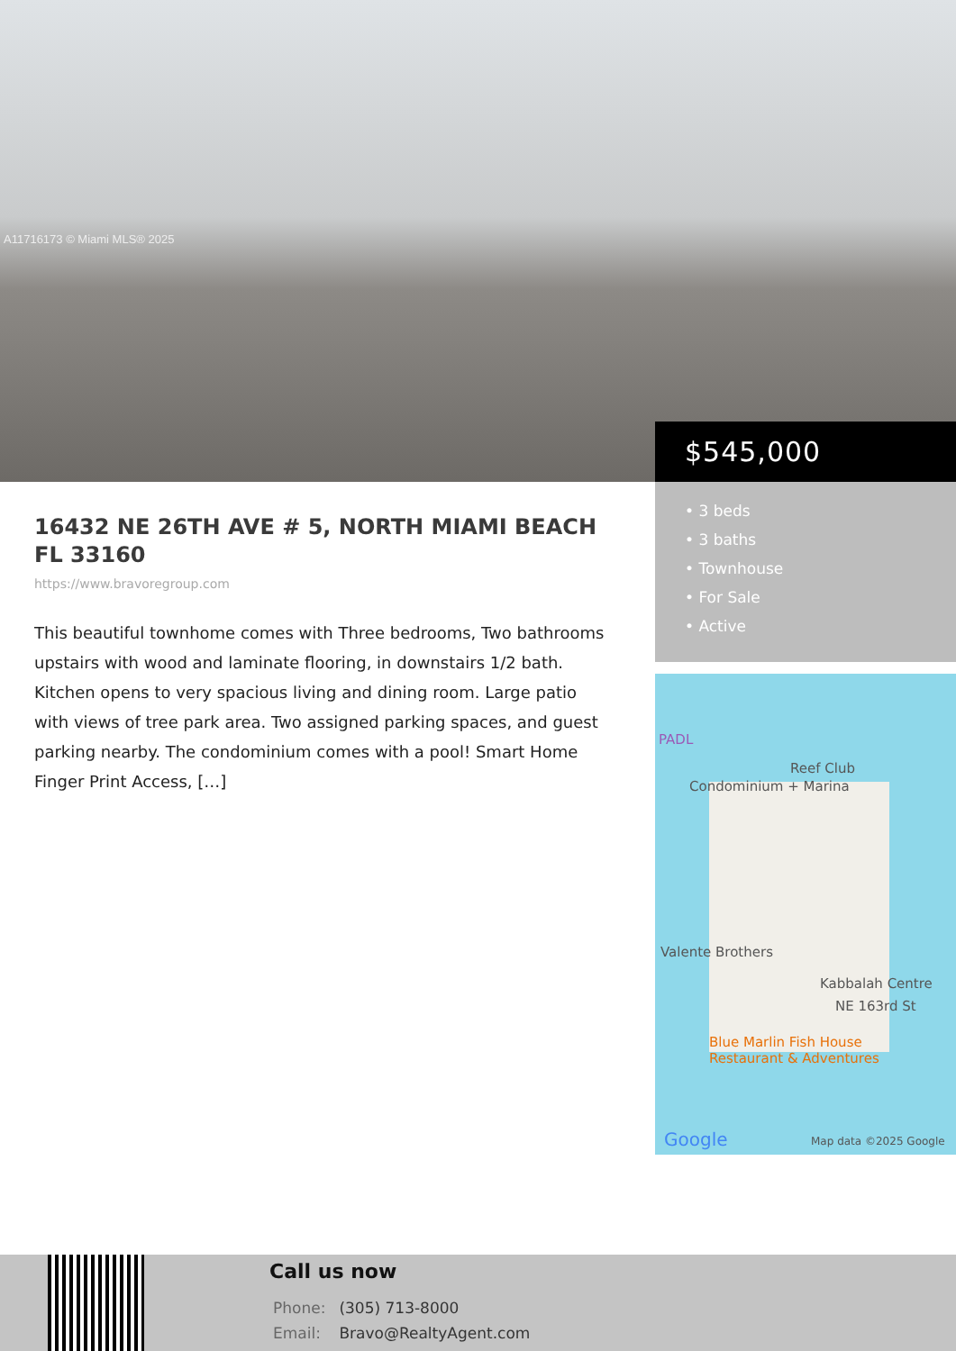A11716173 © Miami MLS® 2025
$545,000
• 3 beds
• 3 baths
• Townhouse
• For Sale
• Active
PADL
Reef Club
Condominium + Marina
Valente Brothers
Kabbalah Centre
NE 163rd St
Blue Marlin Fish House
Restaurant & Adventures
Google Map data ©2025 Google
16432 NE 26TH AVE # 5, NORTH MIAMI BEACH FL 33160
https://www.bravoregroup.com
This beautiful townhome comes with Three bedrooms, Two bathrooms upstairs with wood and laminate flooring, in downstairs 1/2 bath. Kitchen opens to very spacious living and dining room. Large patio with views of tree park area. Two assigned parking spaces, and guest parking nearby. The condominium comes with a pool! Smart Home Finger Print Access, […]
Call us now
Phone: (305) 713-8000
Email: Bravo@RealtyAgent.com